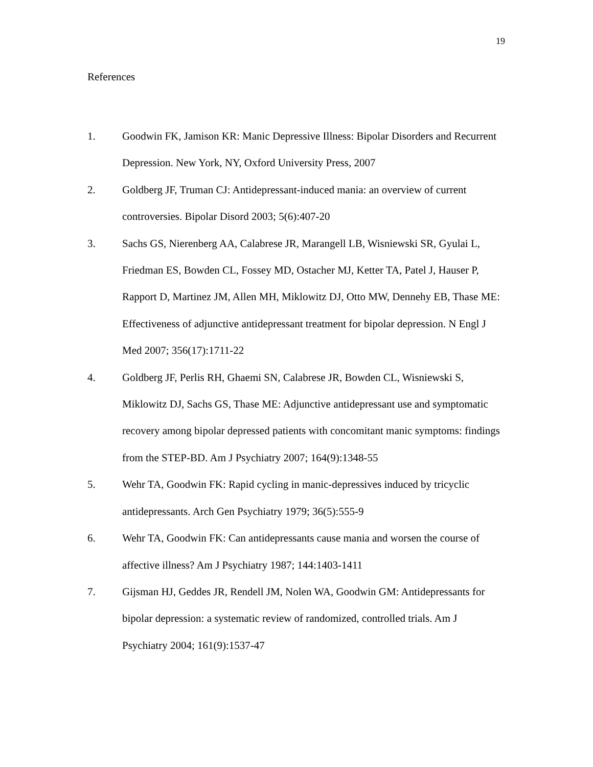19
References
1. Goodwin FK, Jamison KR: Manic Depressive Illness: Bipolar Disorders and Recurrent Depression. New York, NY, Oxford University Press, 2007
2. Goldberg JF, Truman CJ: Antidepressant-induced mania: an overview of current controversies. Bipolar Disord 2003; 5(6):407-20
3. Sachs GS, Nierenberg AA, Calabrese JR, Marangell LB, Wisniewski SR, Gyulai L, Friedman ES, Bowden CL, Fossey MD, Ostacher MJ, Ketter TA, Patel J, Hauser P, Rapport D, Martinez JM, Allen MH, Miklowitz DJ, Otto MW, Dennehy EB, Thase ME: Effectiveness of adjunctive antidepressant treatment for bipolar depression. N Engl J Med 2007; 356(17):1711-22
4. Goldberg JF, Perlis RH, Ghaemi SN, Calabrese JR, Bowden CL, Wisniewski S, Miklowitz DJ, Sachs GS, Thase ME: Adjunctive antidepressant use and symptomatic recovery among bipolar depressed patients with concomitant manic symptoms: findings from the STEP-BD. Am J Psychiatry 2007; 164(9):1348-55
5. Wehr TA, Goodwin FK: Rapid cycling in manic-depressives induced by tricyclic antidepressants. Arch Gen Psychiatry 1979; 36(5):555-9
6. Wehr TA, Goodwin FK: Can antidepressants cause mania and worsen the course of affective illness? Am J Psychiatry 1987; 144:1403-1411
7. Gijsman HJ, Geddes JR, Rendell JM, Nolen WA, Goodwin GM: Antidepressants for bipolar depression: a systematic review of randomized, controlled trials. Am J Psychiatry 2004; 161(9):1537-47